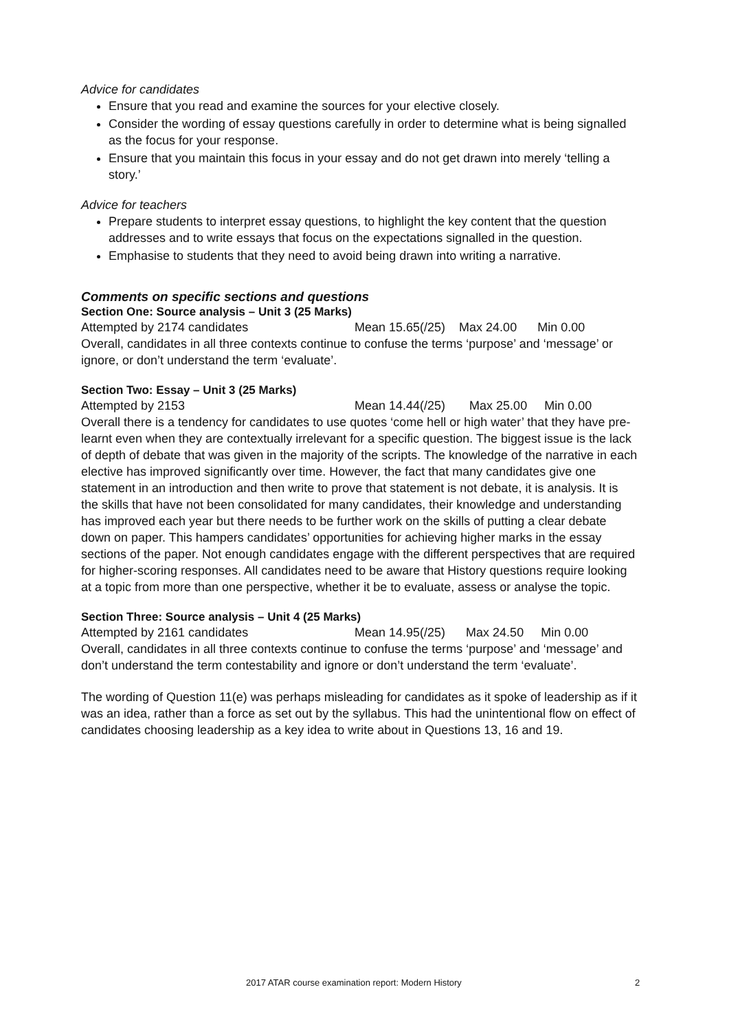Advice for candidates
Ensure that you read and examine the sources for your elective closely.
Consider the wording of essay questions carefully in order to determine what is being signalled as the focus for your response.
Ensure that you maintain this focus in your essay and do not get drawn into merely ‘telling a story.’
Advice for teachers
Prepare students to interpret essay questions, to highlight the key content that the question addresses and to write essays that focus on the expectations signalled in the question.
Emphasise to students that they need to avoid being drawn into writing a narrative.
Comments on specific sections and questions
Section One: Source analysis – Unit 3 (25 Marks)
Attempted by 2174 candidates Mean 15.65(/25) Max 24.00 Min 0.00
Overall, candidates in all three contexts continue to confuse the terms ‘purpose’ and ‘message’ or ignore, or don’t understand the term ‘evaluate’.
Section Two: Essay – Unit 3 (25 Marks)
Attempted by 2153 Mean 14.44(/25) Max 25.00 Min 0.00
Overall there is a tendency for candidates to use quotes ‘come hell or high water’ that they have pre-learnt even when they are contextually irrelevant for a specific question. The biggest issue is the lack of depth of debate that was given in the majority of the scripts. The knowledge of the narrative in each elective has improved significantly over time. However, the fact that many candidates give one statement in an introduction and then write to prove that statement is not debate, it is analysis. It is the skills that have not been consolidated for many candidates, their knowledge and understanding has improved each year but there needs to be further work on the skills of putting a clear debate down on paper. This hampers candidates’ opportunities for achieving higher marks in the essay sections of the paper. Not enough candidates engage with the different perspectives that are required for higher-scoring responses. All candidates need to be aware that History questions require looking at a topic from more than one perspective, whether it be to evaluate, assess or analyse the topic.
Section Three: Source analysis – Unit 4 (25 Marks)
Attempted by 2161 candidates Mean 14.95(/25) Max 24.50 Min 0.00
Overall, candidates in all three contexts continue to confuse the terms ‘purpose’ and ‘message’ and don’t understand the term contestability and ignore or don’t understand the term ‘evaluate’.
The wording of Question 11(e) was perhaps misleading for candidates as it spoke of leadership as if it was an idea, rather than a force as set out by the syllabus. This had the unintentional flow on effect of candidates choosing leadership as a key idea to write about in Questions 13, 16 and 19.
2017 ATAR course examination report: Modern History 2